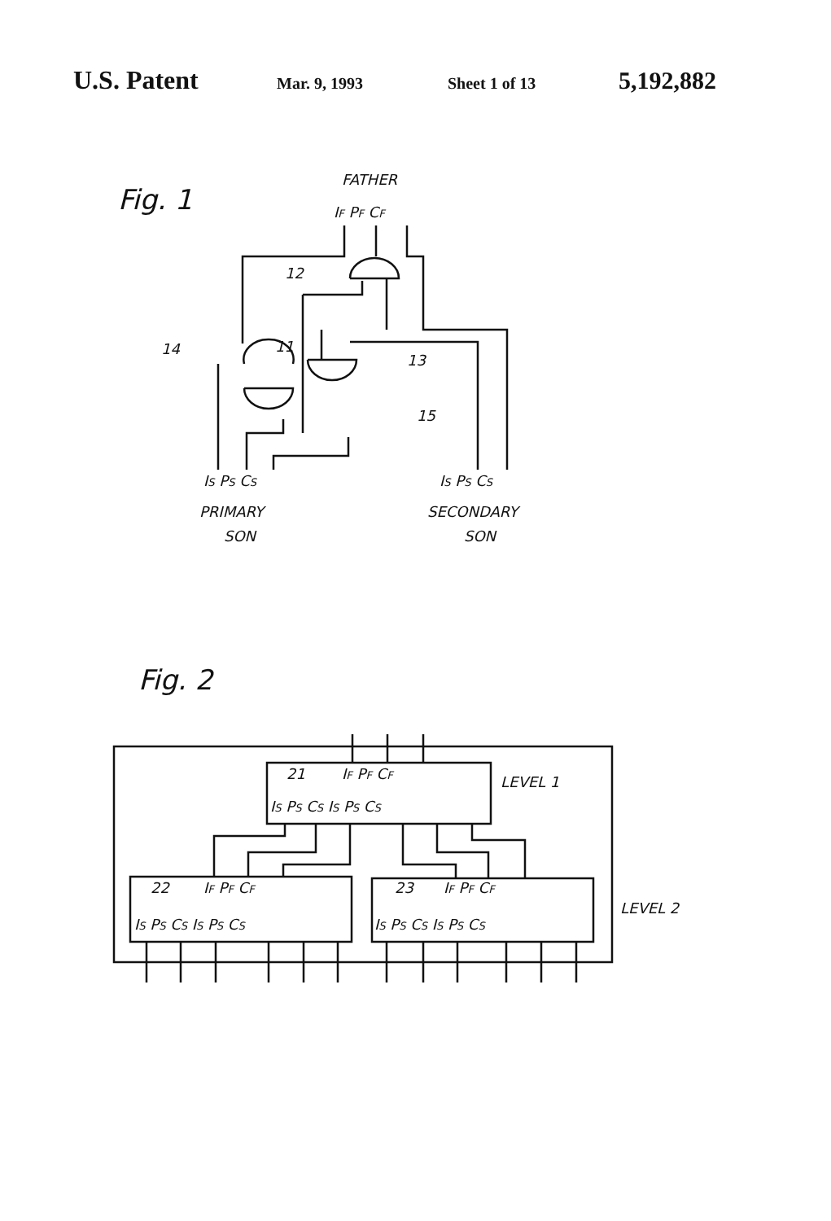U.S. Patent Mar. 9, 1993 Sheet 1 of 13 5,192,882
Fig. 1
FATHER
IF PF CF
12
14
11
13
15
IS PS CS
PRIMARY
SON
IS PS CS
SECONDARY
SON
Fig. 2
21
IF PF CF
IS PS CS IS PS CS
LEVEL 1
22
IF PF CF
IS PS CS IS PS CS
23
IF PF CF
IS PS CS IS PS CS
LEVEL 2